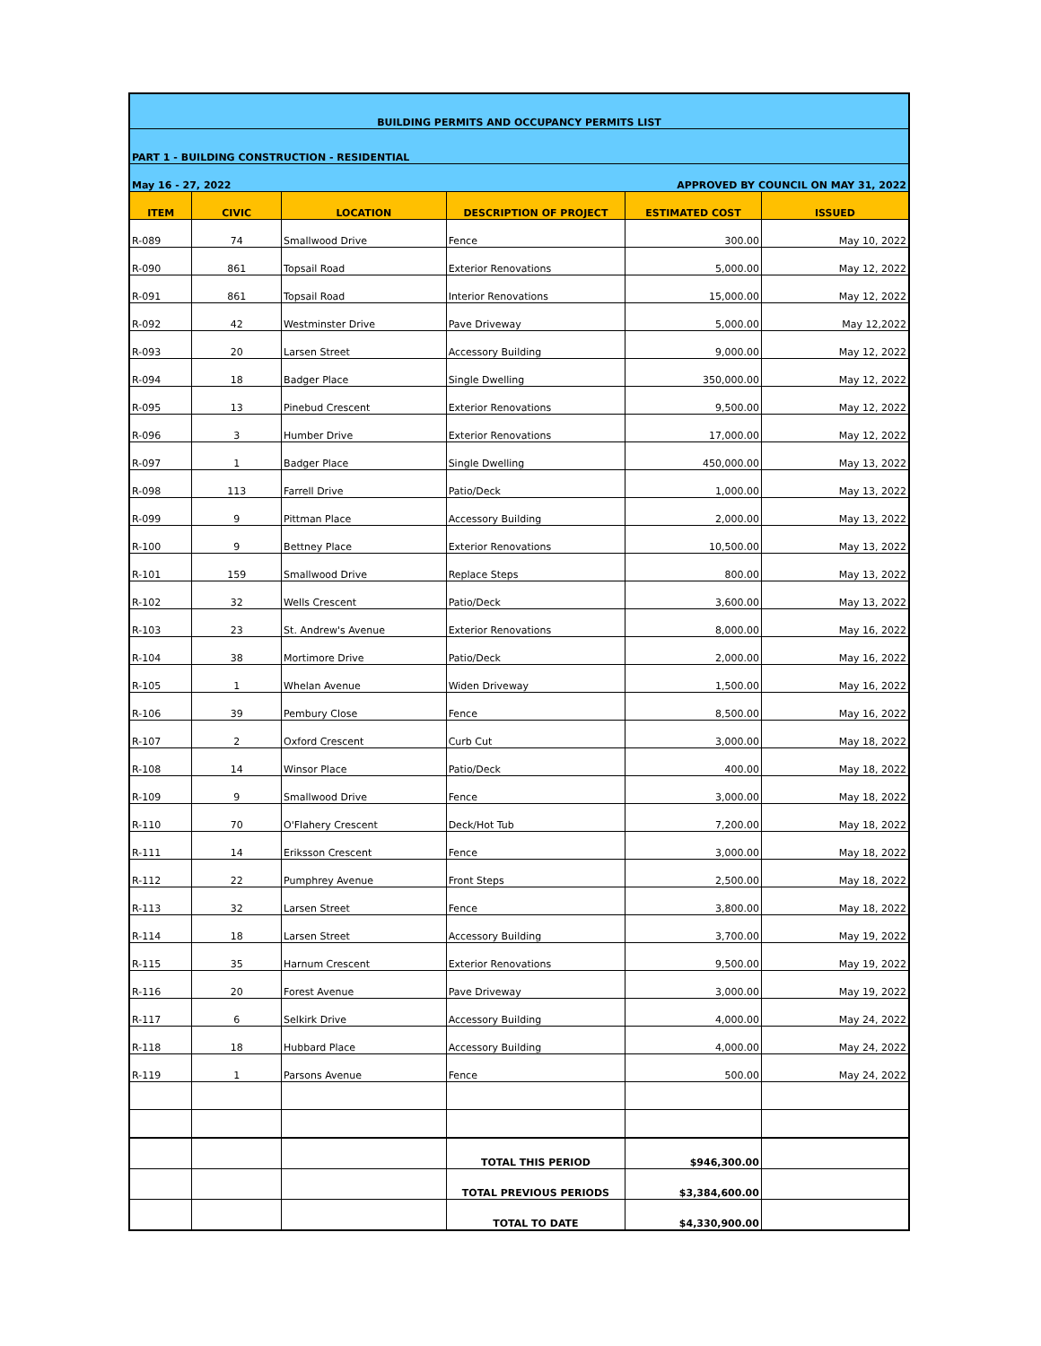| BUILDING PERMITS AND OCCUPANCY PERMITS LIST | | | | | |
| PART 1 - BUILDING CONSTRUCTION - RESIDENTIAL | | | | | |
| May 16 - 27, 2022 | | | APPROVED BY COUNCIL ON MAY 31, 2022 | | |
| ITEM | CIVIC | LOCATION | DESCRIPTION OF PROJECT | ESTIMATED COST | ISSUED |
| R-089 | 74 | Smallwood Drive | Fence | 300.00 | May 10, 2022 |
| R-090 | 861 | Topsail Road | Exterior Renovations | 5,000.00 | May 12, 2022 |
| R-091 | 861 | Topsail Road | Interior Renovations | 15,000.00 | May 12, 2022 |
| R-092 | 42 | Westminster Drive | Pave Driveway | 5,000.00 | May 12,2022 |
| R-093 | 20 | Larsen Street | Accessory Building | 9,000.00 | May 12, 2022 |
| R-094 | 18 | Badger Place | Single Dwelling | 350,000.00 | May 12, 2022 |
| R-095 | 13 | Pinebud Crescent | Exterior Renovations | 9,500.00 | May 12, 2022 |
| R-096 | 3 | Humber Drive | Exterior Renovations | 17,000.00 | May 12, 2022 |
| R-097 | 1 | Badger Place | Single Dwelling | 450,000.00 | May 13, 2022 |
| R-098 | 113 | Farrell Drive | Patio/Deck | 1,000.00 | May 13, 2022 |
| R-099 | 9 | Pittman Place | Accessory Building | 2,000.00 | May 13, 2022 |
| R-100 | 9 | Bettney Place | Exterior Renovations | 10,500.00 | May 13, 2022 |
| R-101 | 159 | Smallwood Drive | Replace Steps | 800.00 | May 13, 2022 |
| R-102 | 32 | Wells Crescent | Patio/Deck | 3,600.00 | May 13, 2022 |
| R-103 | 23 | St. Andrew's Avenue | Exterior Renovations | 8,000.00 | May 16, 2022 |
| R-104 | 38 | Mortimore Drive | Patio/Deck | 2,000.00 | May 16, 2022 |
| R-105 | 1 | Whelan Avenue | Widen Driveway | 1,500.00 | May 16, 2022 |
| R-106 | 39 | Pembury Close | Fence | 8,500.00 | May 16, 2022 |
| R-107 | 2 | Oxford Crescent | Curb Cut | 3,000.00 | May 18, 2022 |
| R-108 | 14 | Winsor Place | Patio/Deck | 400.00 | May 18, 2022 |
| R-109 | 9 | Smallwood Drive | Fence | 3,000.00 | May 18, 2022 |
| R-110 | 70 | O'Flahery Crescent | Deck/Hot Tub | 7,200.00 | May 18, 2022 |
| R-111 | 14 | Eriksson Crescent | Fence | 3,000.00 | May 18, 2022 |
| R-112 | 22 | Pumphrey Avenue | Front Steps | 2,500.00 | May 18, 2022 |
| R-113 | 32 | Larsen Street | Fence | 3,800.00 | May 18, 2022 |
| R-114 | 18 | Larsen Street | Accessory Building | 3,700.00 | May 19, 2022 |
| R-115 | 35 | Harnum Crescent | Exterior Renovations | 9,500.00 | May 19, 2022 |
| R-116 | 20 | Forest Avenue | Pave Driveway | 3,000.00 | May 19, 2022 |
| R-117 | 6 | Selkirk Drive | Accessory Building | 4,000.00 | May 24, 2022 |
| R-118 | 18 | Hubbard Place | Accessory Building | 4,000.00 | May 24, 2022 |
| R-119 | 1 | Parsons Avenue | Fence | 500.00 | May 24, 2022 |
| | | | TOTAL THIS PERIOD | $946,300.00 | |
| | | | TOTAL PREVIOUS PERIODS | $3,384,600.00 | |
| | | | TOTAL TO DATE | $4,330,900.00 | |